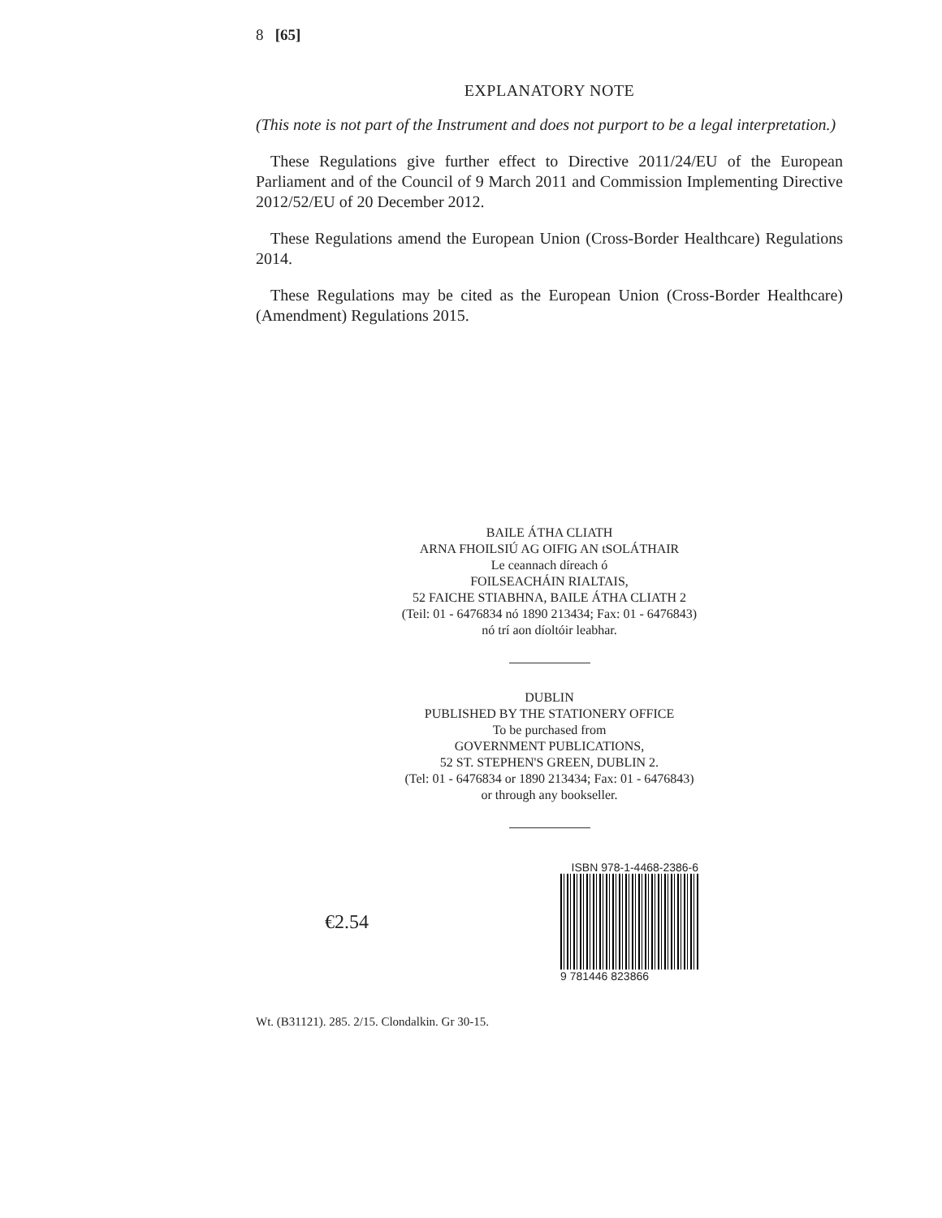8 [65]
EXPLANATORY NOTE
(This note is not part of the Instrument and does not purport to be a legal interpretation.)
These Regulations give further effect to Directive 2011/24/EU of the European Parliament and of the Council of 9 March 2011 and Commission Implementing Directive 2012/52/EU of 20 December 2012.
These Regulations amend the European Union (Cross-Border Healthcare) Regulations 2014.
These Regulations may be cited as the European Union (Cross-Border Healthcare) (Amendment) Regulations 2015.
BAILE ÁTHA CLIATH
ARNA FHOILSIÚ AG OIFIG AN tSOLÁTHAIR
Le ceannach díreach ó
FOILSEACHÁIN RIALTAIS,
52 FAICHE STIABHNA, BAILE ÁTHA CLIATH 2
(Teil: 01 - 6476834 nó 1890 213434; Fax: 01 - 6476843)
nó trí aon díoltóir leabhar.
DUBLIN
PUBLISHED BY THE STATIONERY OFFICE
To be purchased from
GOVERNMENT PUBLICATIONS,
52 ST. STEPHEN'S GREEN, DUBLIN 2.
(Tel: 01 - 6476834 or 1890 213434; Fax: 01 - 6476843)
or through any bookseller.
€2.54
ISBN 978-1-4468-2386-6
9 781446 823866
Wt. (B31121). 285. 2/15. Clondalkin. Gr 30-15.